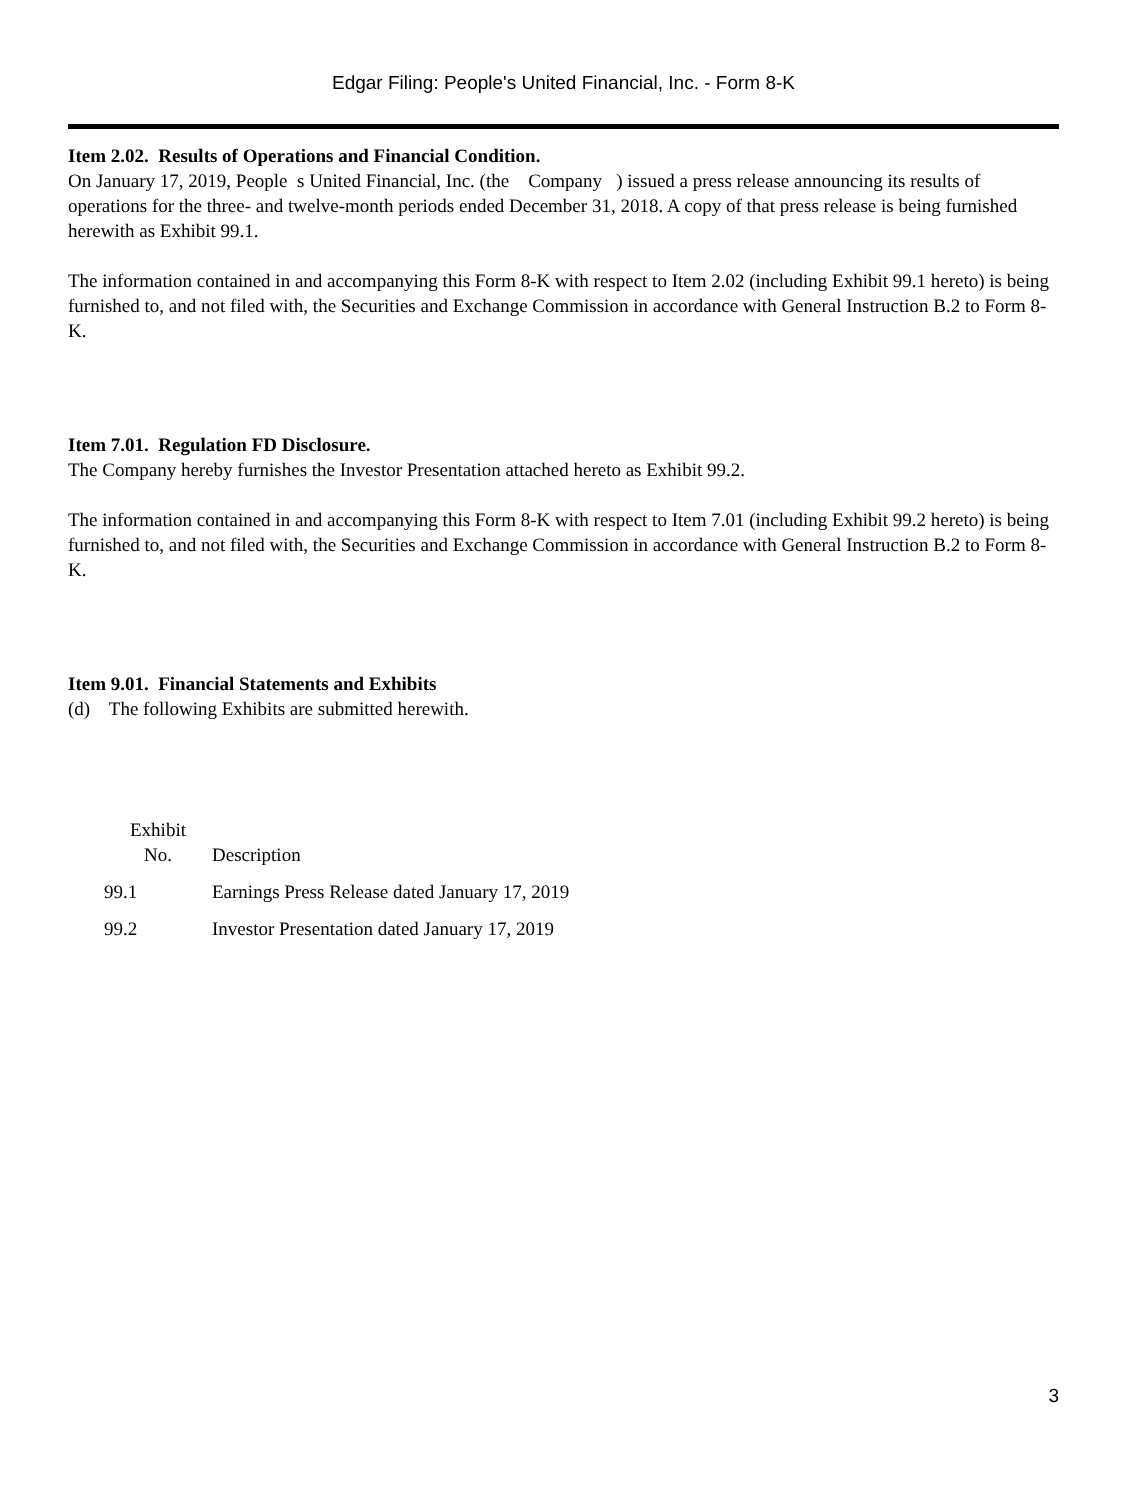Edgar Filing: People's United Financial, Inc. - Form 8-K
Item 2.02. Results of Operations and Financial Condition.
On January 17, 2019, People s United Financial, Inc. (the Company ) issued a press release announcing its results of operations for the three- and twelve-month periods ended December 31, 2018. A copy of that press release is being furnished herewith as Exhibit 99.1.
The information contained in and accompanying this Form 8-K with respect to Item 2.02 (including Exhibit 99.1 hereto) is being furnished to, and not filed with, the Securities and Exchange Commission in accordance with General Instruction B.2 to Form 8-K.
Item 7.01. Regulation FD Disclosure.
The Company hereby furnishes the Investor Presentation attached hereto as Exhibit 99.2.
The information contained in and accompanying this Form 8-K with respect to Item 7.01 (including Exhibit 99.2 hereto) is being furnished to, and not filed with, the Securities and Exchange Commission in accordance with General Instruction B.2 to Form 8-K.
Item 9.01. Financial Statements and Exhibits
(d) The following Exhibits are submitted herewith.
| Exhibit No. | Description |
| 99.1 | Earnings Press Release dated January 17, 2019 |
| 99.2 | Investor Presentation dated January 17, 2019 |
3